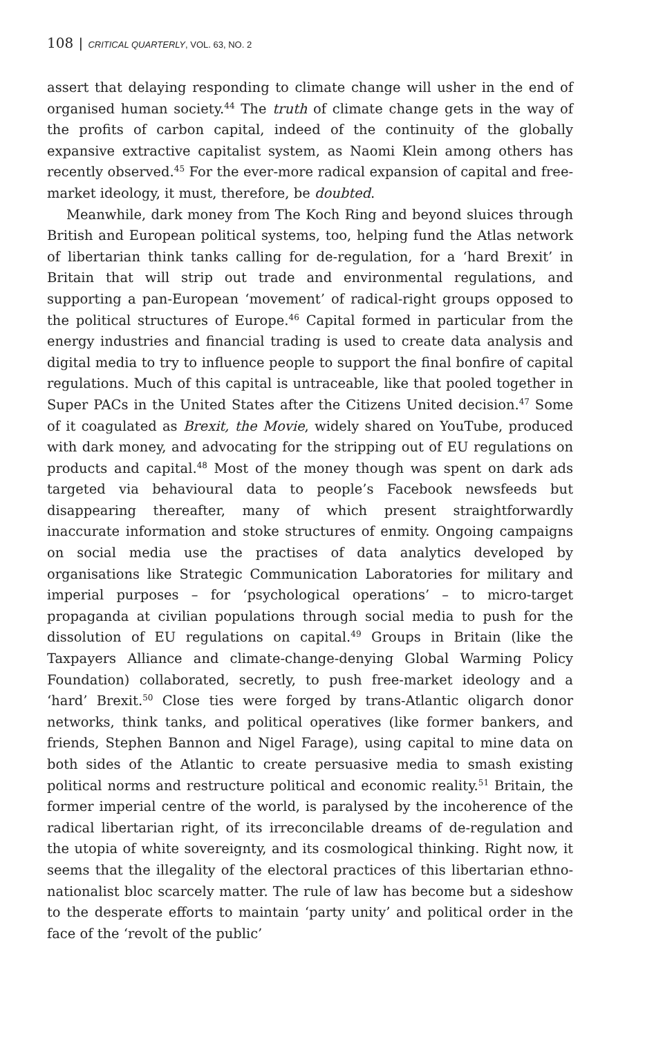108 | CRITICAL QUARTERLY, VOL. 63, NO. 2
assert that delaying responding to climate change will usher in the end of organised human society.<sup>44</sup> The truth of climate change gets in the way of the profits of carbon capital, indeed of the continuity of the globally expansive extractive capitalist system, as Naomi Klein among others has recently observed.<sup>45</sup> For the ever-more radical expansion of capital and free-market ideology, it must, therefore, be doubted.
Meanwhile, dark money from The Koch Ring and beyond sluices through British and European political systems, too, helping fund the Atlas network of libertarian think tanks calling for de-regulation, for a ‘hard Brexit’ in Britain that will strip out trade and environmental regulations, and supporting a pan-European ‘movement’ of radical-right groups opposed to the political structures of Europe.<sup>46</sup> Capital formed in particular from the energy industries and financial trading is used to create data analysis and digital media to try to influence people to support the final bonfire of capital regulations. Much of this capital is untraceable, like that pooled together in Super PACs in the United States after the Citizens United decision.<sup>47</sup> Some of it coagulated as Brexit, the Movie, widely shared on YouTube, produced with dark money, and advocating for the stripping out of EU regulations on products and capital.<sup>48</sup> Most of the money though was spent on dark ads targeted via behavioural data to people’s Facebook newsfeeds but disappearing thereafter, many of which present straightforwardly inaccurate information and stoke structures of enmity. Ongoing campaigns on social media use the practises of data analytics developed by organisations like Strategic Communication Laboratories for military and imperial purposes – for ‘psychological operations’ – to micro-target propaganda at civilian populations through social media to push for the dissolution of EU regulations on capital.<sup>49</sup> Groups in Britain (like the Taxpayers Alliance and climate-change-denying Global Warming Policy Foundation) collaborated, secretly, to push free-market ideology and a ‘hard’ Brexit.<sup>50</sup> Close ties were forged by trans-Atlantic oligarch donor networks, think tanks, and political operatives (like former bankers, and friends, Stephen Bannon and Nigel Farage), using capital to mine data on both sides of the Atlantic to create persuasive media to smash existing political norms and restructure political and economic reality.<sup>51</sup> Britain, the former imperial centre of the world, is paralysed by the incoherence of the radical libertarian right, of its irreconcilable dreams of de-regulation and the utopia of white sovereignty, and its cosmological thinking. Right now, it seems that the illegality of the electoral practices of this libertarian ethno-nationalist bloc scarcely matter. The rule of law has become but a sideshow to the desperate efforts to maintain ‘party unity’ and political order in the face of the ‘revolt of the public’